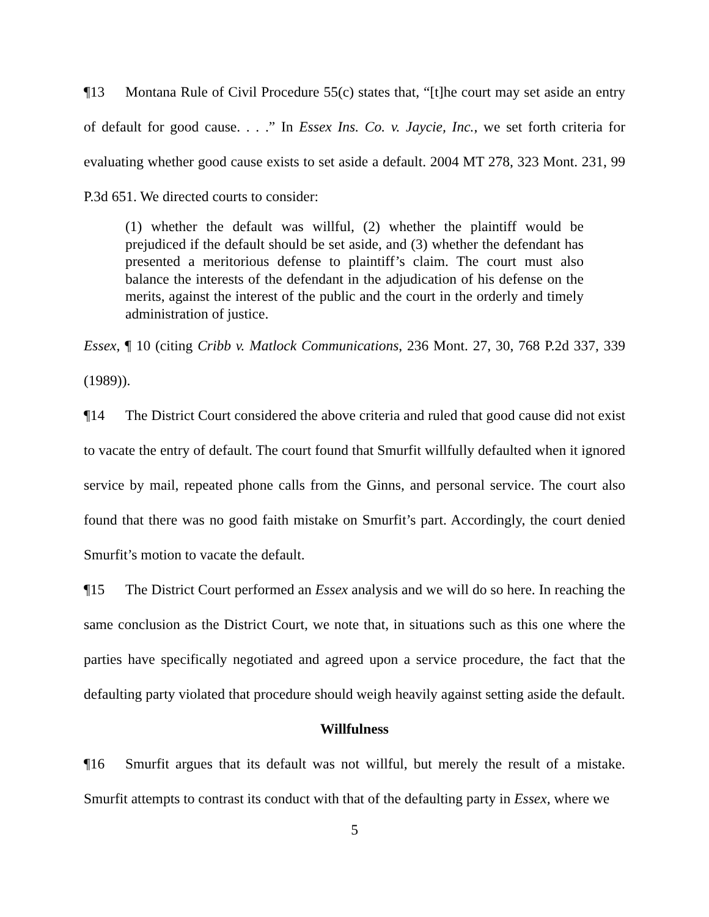¶13 Montana Rule of Civil Procedure 55(c) states that, “[t]he court may set aside an entry of default for good cause. . . .” In Essex Ins. Co. v. Jaycie, Inc., we set forth criteria for evaluating whether good cause exists to set aside a default. 2004 MT 278, 323 Mont. 231, 99 P.3d 651. We directed courts to consider:
(1) whether the default was willful, (2) whether the plaintiff would be prejudiced if the default should be set aside, and (3) whether the defendant has presented a meritorious defense to plaintiff’s claim. The court must also balance the interests of the defendant in the adjudication of his defense on the merits, against the interest of the public and the court in the orderly and timely administration of justice.
Essex, ¶ 10 (citing Cribb v. Matlock Communications, 236 Mont. 27, 30, 768 P.2d 337, 339 (1989)).
¶14 The District Court considered the above criteria and ruled that good cause did not exist to vacate the entry of default. The court found that Smurfit willfully defaulted when it ignored service by mail, repeated phone calls from the Ginns, and personal service. The court also found that there was no good faith mistake on Smurfit’s part. Accordingly, the court denied Smurfit’s motion to vacate the default.
¶15 The District Court performed an Essex analysis and we will do so here. In reaching the same conclusion as the District Court, we note that, in situations such as this one where the parties have specifically negotiated and agreed upon a service procedure, the fact that the defaulting party violated that procedure should weigh heavily against setting aside the default.
Willfulness
¶16 Smurfit argues that its default was not willful, but merely the result of a mistake. Smurfit attempts to contrast its conduct with that of the defaulting party in Essex, where we
5